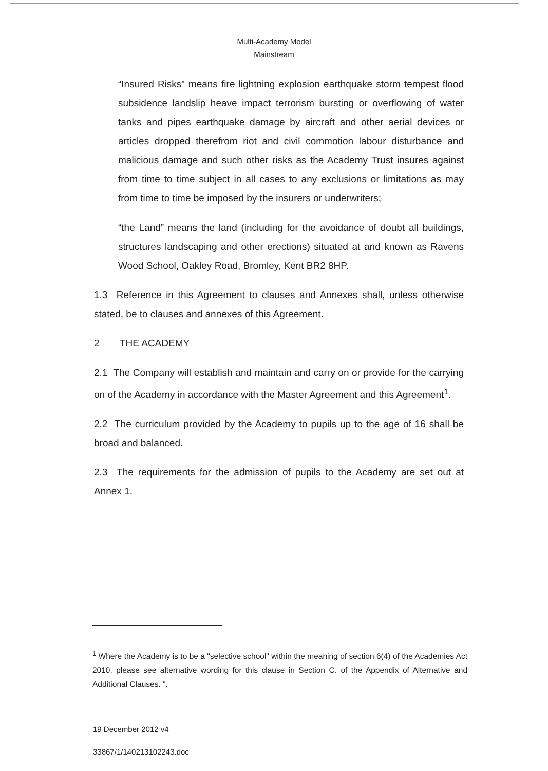Multi-Academy Model
Mainstream
“Insured Risks” means fire lightning explosion earthquake storm tempest flood subsidence landslip heave impact terrorism bursting or overflowing of water tanks and pipes earthquake damage by aircraft and other aerial devices or articles dropped therefrom riot and civil commotion labour disturbance and malicious damage and such other risks as the Academy Trust insures against from time to time subject in all cases to any exclusions or limitations as may from time to time be imposed by the insurers or underwriters;
“the Land” means the land (including for the avoidance of doubt all buildings, structures landscaping and other erections) situated at and known as Ravens Wood School, Oakley Road, Bromley, Kent BR2 8HP.
1.3 Reference in this Agreement to clauses and Annexes shall, unless otherwise stated, be to clauses and annexes of this Agreement.
2 THE ACADEMY
2.1 The Company will establish and maintain and carry on or provide for the carrying on of the Academy in accordance with the Master Agreement and this Agreement<sup>1</sup>.
2.2 The curriculum provided by the Academy to pupils up to the age of 16 shall be broad and balanced.
2.3 The requirements for the admission of pupils to the Academy are set out at Annex 1.
<sup>1</sup> Where the Academy is to be a "selective school" within the meaning of section 6(4) of the Academies Act 2010, please see alternative wording for this clause in Section C. of the Appendix of Alternative and Additional Clauses. ".
19 December 2012 v4
33867/1/140213102243.doc